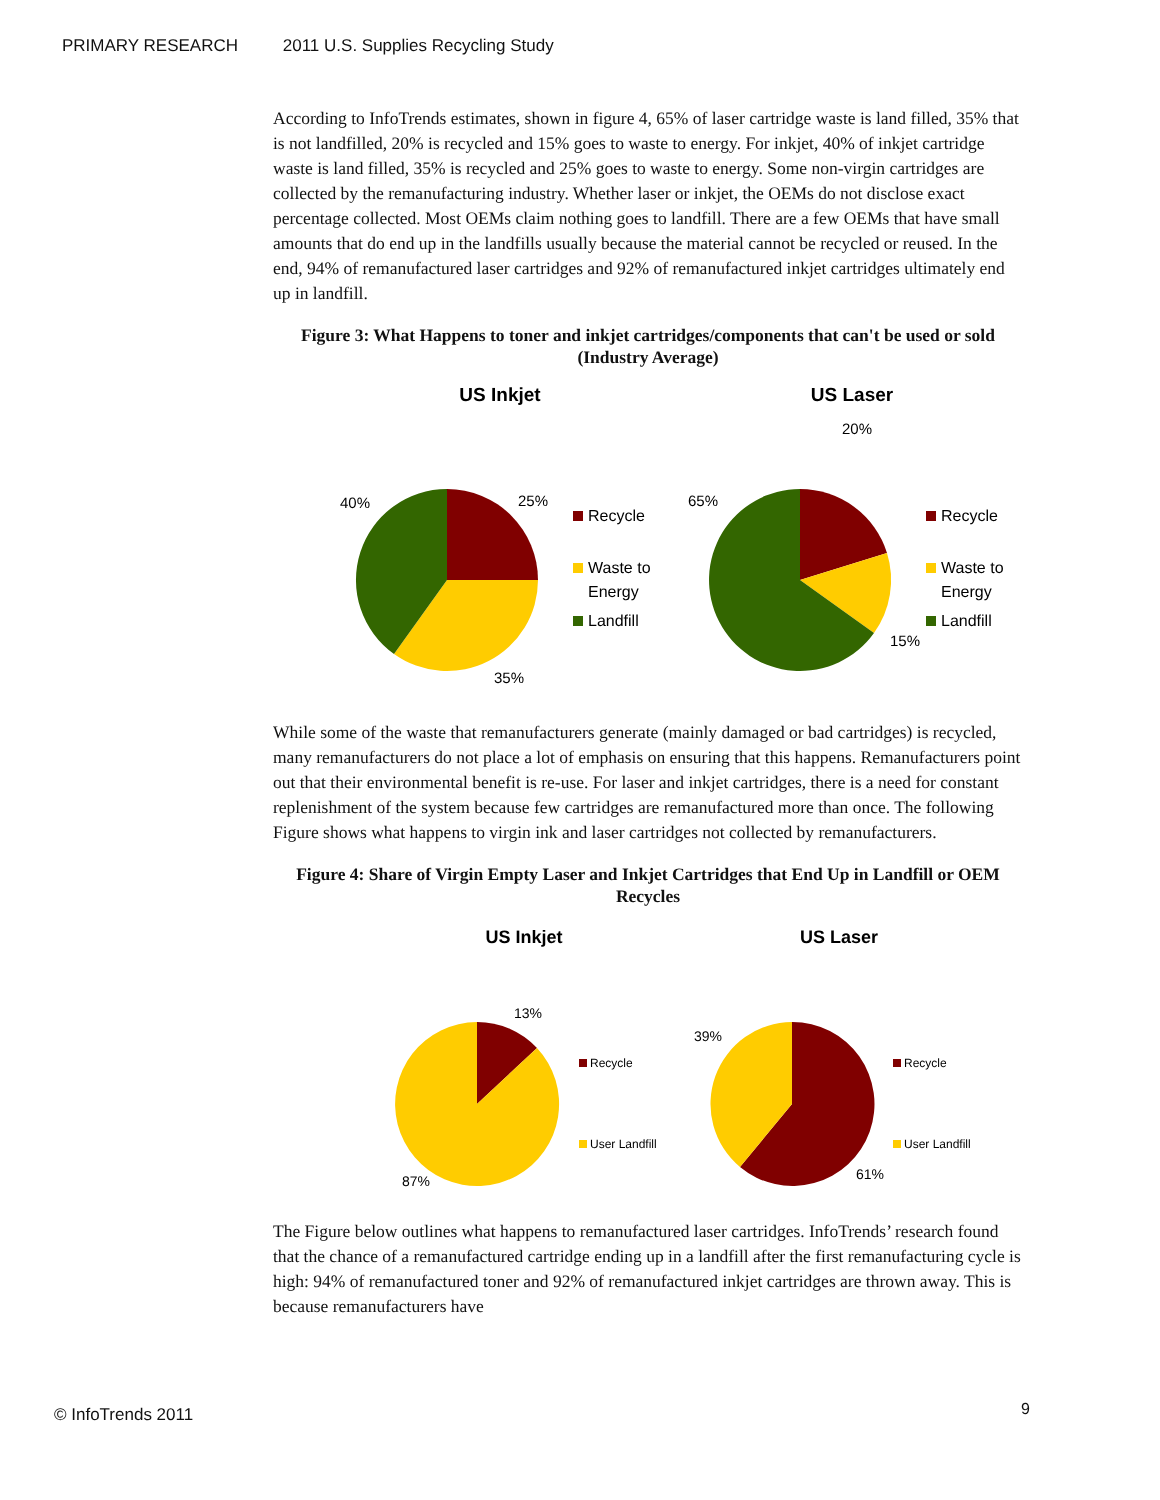PRIMARY RESEARCH 2011 U.S. Supplies Recycling Study
According to InfoTrends estimates, shown in figure 4, 65% of laser cartridge waste is land filled, 35% that is not landfilled, 20% is recycled and 15% goes to waste to energy. For inkjet, 40% of inkjet cartridge waste is land filled, 35% is recycled and 25% goes to waste to energy. Some non-virgin cartridges are collected by the remanufacturing industry. Whether laser or inkjet, the OEMs do not disclose exact percentage collected. Most OEMs claim nothing goes to landfill. There are a few OEMs that have small amounts that do end up in the landfills usually because the material cannot be recycled or reused. In the end, 94% of remanufactured laser cartridges and 92% of remanufactured inkjet cartridges ultimately end up in landfill.
Figure 3: What Happens to toner and inkjet cartridges/components that can't be used or sold (Industry Average)
US Inkjet
US Laser
25%
35%
40%
Recycle
Waste to
Energy
Landfill
20%
15%
65%
Recycle
Waste to
Energy
Landfill
While some of the waste that remanufacturers generate (mainly damaged or bad cartridges) is recycled, many remanufacturers do not place a lot of emphasis on ensuring that this happens. Remanufacturers point out that their environmental benefit is re-use. For laser and inkjet cartridges, there is a need for constant replenishment of the system because few cartridges are remanufactured more than once. The following Figure shows what happens to virgin ink and laser cartridges not collected by remanufacturers.
Figure 4: Share of Virgin Empty Laser and Inkjet Cartridges that End Up in Landfill or OEM Recycles
US Inkjet
US Laser
13%
87%
Recycle
User Landfill
39%
61%
Recycle
User Landfill
The Figure below outlines what happens to remanufactured laser cartridges. InfoTrends’ research found that the chance of a remanufactured cartridge ending up in a landfill after the first remanufacturing cycle is high: 94% of remanufactured toner and 92% of remanufactured inkjet cartridges are thrown away. This is because remanufacturers have
© InfoTrends 2011 9